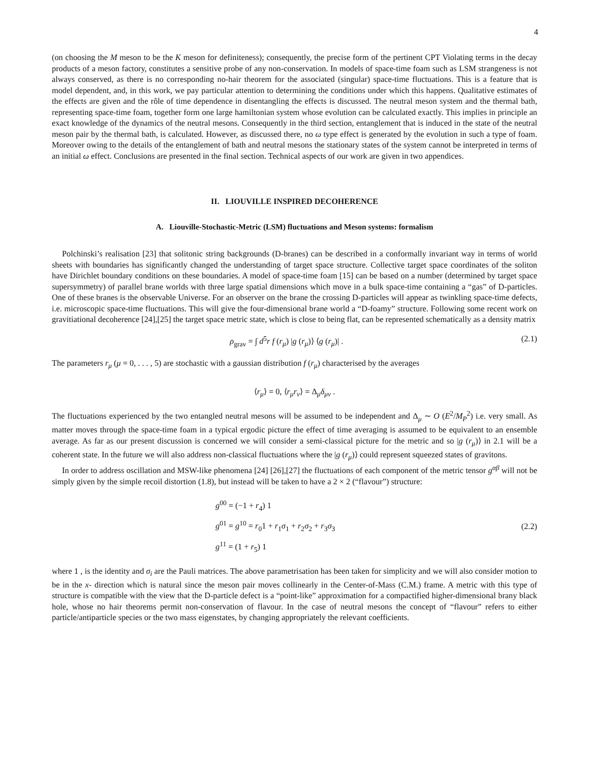4
(on choosing the M meson to be the K meson for definiteness); consequently, the precise form of the pertinent CPT Violating terms in the decay products of a meson factory, constitutes a sensitive probe of any non-conservation. In models of space-time foam such as LSM strangeness is not always conserved, as there is no corresponding no-hair theorem for the associated (singular) space-time fluctuations. This is a feature that is model dependent, and, in this work, we pay particular attention to determining the conditions under which this happens. Qualitative estimates of the effects are given and the rôle of time dependence in disentangling the effects is discussed. The neutral meson system and the thermal bath, representing space-time foam, together form one large hamiltonian system whose evolution can be calculated exactly. This implies in principle an exact knowledge of the dynamics of the neutral mesons. Consequently in the third section, entanglement that is induced in the state of the neutral meson pair by the thermal bath, is calculated. However, as discussed there, no ω type effect is generated by the evolution in such a type of foam. Moreover owing to the details of the entanglement of bath and neutral mesons the stationary states of the system cannot be interpreted in terms of an initial ω effect. Conclusions are presented in the final section. Technical aspects of our work are given in two appendices.
II. LIOUVILLE INSPIRED DECOHERENCE
A. Liouville-Stochastic-Metric (LSM) fluctuations and Meson systems: formalism
Polchinski’s realisation [23] that solitonic string backgrounds (D-branes) can be described in a conformally invariant way in terms of world sheets with boundaries has significantly changed the understanding of target space structure. Collective target space coordinates of the soliton have Dirichlet boundary conditions on these boundaries. A model of space-time foam [15] can be based on a number (determined by target space supersymmetry) of parallel brane worlds with three large spatial dimensions which move in a bulk space-time containing a “gas” of D-particles. One of these branes is the observable Universe. For an observer on the brane the crossing D-particles will appear as twinkling space-time defects, i.e. microscopic space-time fluctuations. This will give the four-dimensional brane world a “D-foamy” structure. Following some recent work on gravitiational decoherence [24],[25] the target space metric state, which is close to being flat, can be represented schematically as a density matrix
ρ<sub>grav</sub> = ∫ d<sup>5</sup>r f (r<sub>μ</sub>) |g (r<sub>μ</sub>)⟩ ⟨g (r<sub>μ</sub>)| . (2.1)
The parameters r<sub>μ</sub> (μ = 0, . . . , 5) are stochastic with a gaussian distribution f (r<sub>μ</sub>) characterised by the averages
⟨r<sub>μ</sub>⟩ = 0, ⟨r<sub>μ</sub>r<sub>ν</sub>⟩ = Δ<sub>μ</sub>δ<sub>μν</sub> .
The fluctuations experienced by the two entangled neutral mesons will be assumed to be independent and Δ<sub>μ</sub> ∼ O (E<sup>2</sup>/M<sub>P</sub><sup>2</sup>) i.e. very small. As matter moves through the space-time foam in a typical ergodic picture the effect of time averaging is assumed to be equivalent to an ensemble average. As far as our present discussion is concerned we will consider a semi-classical picture for the metric and so |g (r<sub>μ</sub>)⟩ in 2.1 will be a coherent state. In the future we will also address non-classical fluctuations where the |g (r<sub>μ</sub>)⟩ could represent squeezed states of gravitons.
In order to address oscillation and MSW-like phenomena [24] [26],[27] the fluctuations of each component of the metric tensor g<sup>αβ</sup> will not be simply given by the simple recoil distortion (1.8), but instead will be taken to have a 2 × 2 (“flavour”) structure:
g<sup>00</sup> = (−1 + r<sub>4</sub>) 1
g<sup>01</sup> = g<sup>10</sup> = r<sub>0</sub>1 + r<sub>1</sub>σ<sub>1</sub> + r<sub>2</sub>σ<sub>2</sub> + r<sub>3</sub>σ<sub>3</sub>
g<sup>11</sup> = (1 + r<sub>5</sub>) 1 (2.2)
where 1 , is the identity and σ<sub>i</sub> are the Pauli matrices. The above parametrisation has been taken for simplicity and we will also consider motion to be in the x- direction which is natural since the meson pair moves collinearly in the Center-of-Mass (C.M.) frame. A metric with this type of structure is compatible with the view that the D-particle defect is a “point-like” approximation for a compactified higher-dimensional brany black hole, whose no hair theorems permit non-conservation of flavour. In the case of neutral mesons the concept of “flavour” refers to either particle/antiparticle species or the two mass eigenstates, by changing appropriately the relevant coefficients.